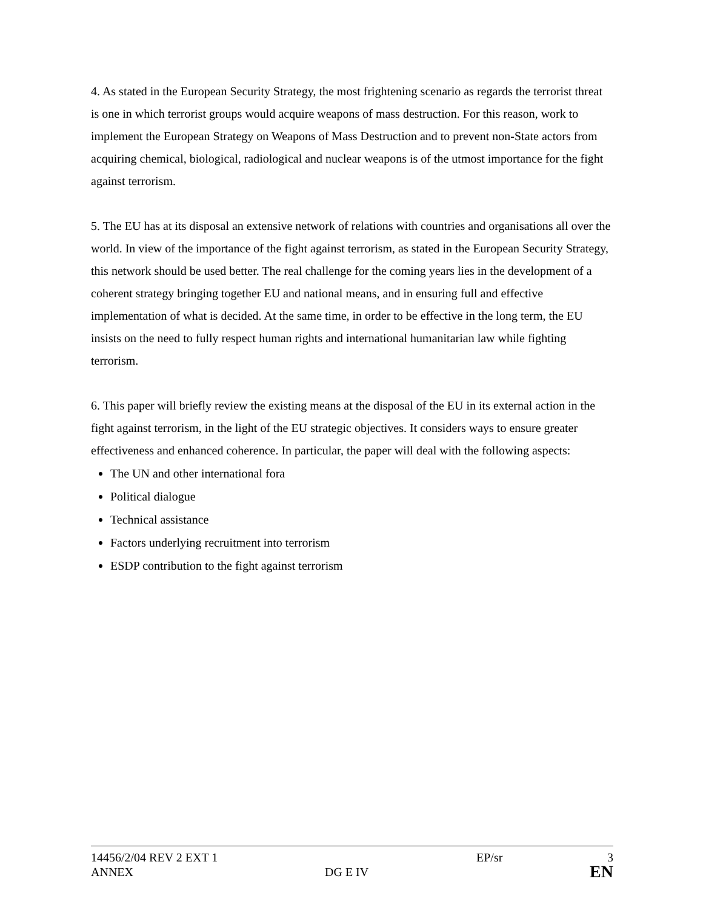4. As stated in the European Security Strategy, the most frightening scenario as regards the terrorist threat is one in which terrorist groups would acquire weapons of mass destruction. For this reason, work to implement the European Strategy on Weapons of Mass Destruction and to prevent non-State actors from acquiring chemical, biological, radiological and nuclear weapons is of the utmost importance for the fight against terrorism.
5. The EU has at its disposal an extensive network of relations with countries and organisations all over the world. In view of the importance of the fight against terrorism, as stated in the European Security Strategy, this network should be used better. The real challenge for the coming years lies in the development of a coherent strategy bringing together EU and national means, and in ensuring full and effective implementation of what is decided. At the same time, in order to be effective in the long term, the EU insists on the need to fully respect human rights and international humanitarian law while fighting terrorism.
6. This paper will briefly review the existing means at the disposal of the EU in its external action in the fight against terrorism, in the light of the EU strategic objectives. It considers ways to ensure greater effectiveness and enhanced coherence. In particular, the paper will deal with the following aspects:
The UN and other international fora
Political dialogue
Technical assistance
Factors underlying recruitment into terrorism
ESDP contribution to the fight against terrorism
14456/2/04 REV 2 EXT 1 EP/sr 3
ANNEX DG E IV EN